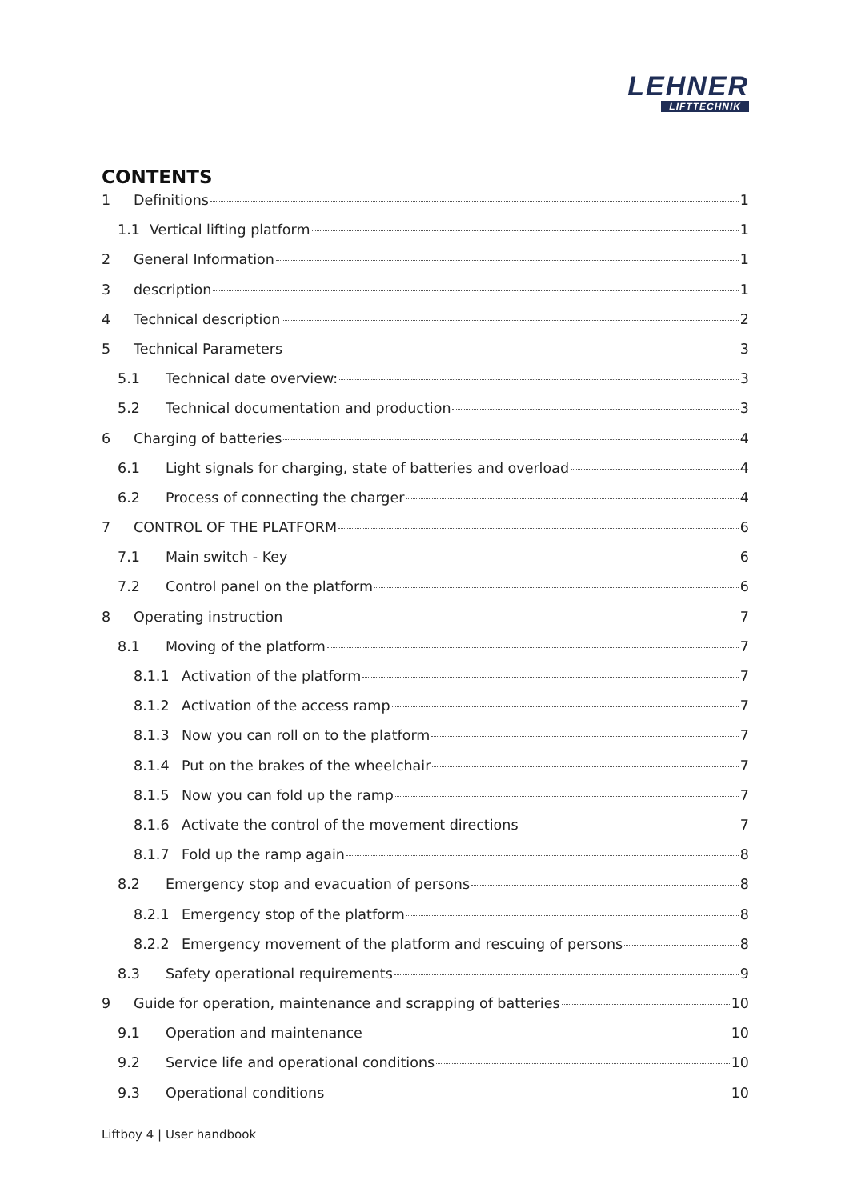LEHNER
LIFTTECHNIK
CONTENTS
1 Definitions 1
1.1 Vertical lifting platform 1
2 General Information 1
3 description 1
4 Technical description 2
5 Technical Parameters 3
5.1 Technical date overview: 3
5.2 Technical documentation and production 3
6 Charging of batteries 4
6.1 Light signals for charging, state of batteries and overload 4
6.2 Process of connecting the charger 4
7 CONTROL OF THE PLATFORM 6
7.1 Main switch - Key 6
7.2 Control panel on the platform 6
8 Operating instruction 7
8.1 Moving of the platform 7
8.1.1 Activation of the platform 7
8.1.2 Activation of the access ramp 7
8.1.3 Now you can roll on to the platform 7
8.1.4 Put on the brakes of the wheelchair 7
8.1.5 Now you can fold up the ramp 7
8.1.6 Activate the control of the movement directions 7
8.1.7 Fold up the ramp again 8
8.2 Emergency stop and evacuation of persons 8
8.2.1 Emergency stop of the platform 8
8.2.2 Emergency movement of the platform and rescuing of persons 8
8.3 Safety operational requirements 9
9 Guide for operation, maintenance and scrapping of batteries 10
9.1 Operation and maintenance 10
9.2 Service life and operational conditions 10
9.3 Operational conditions 10
Liftboy 4 | User handbook